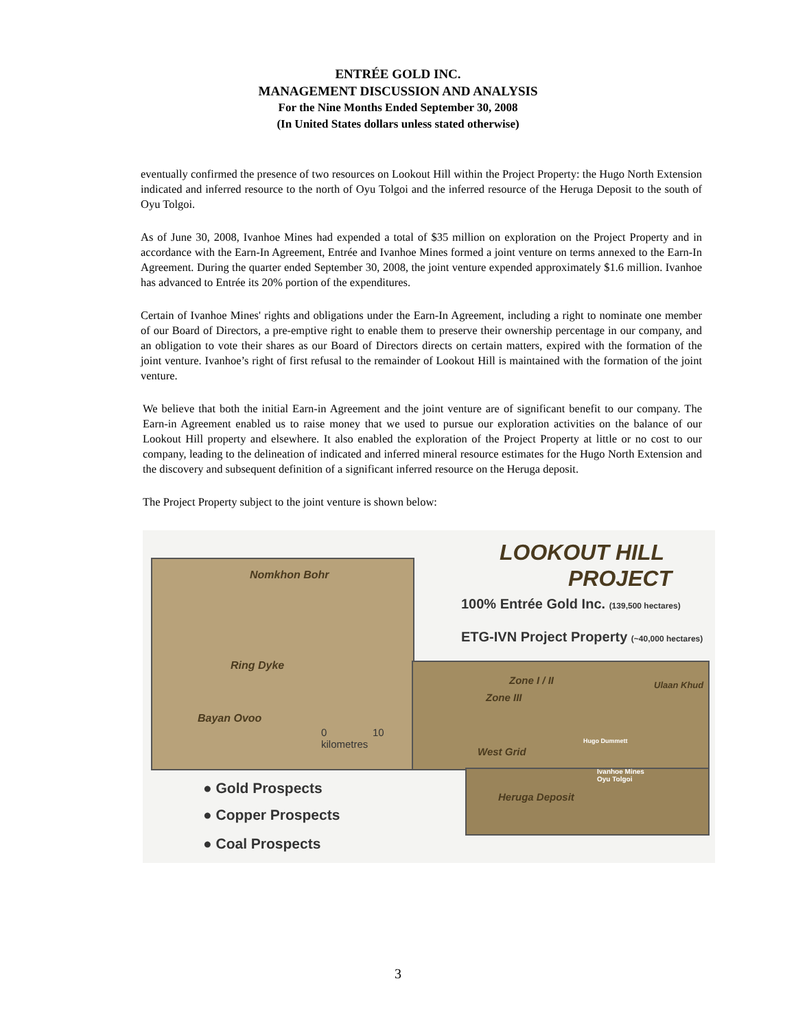ENTRÉE GOLD INC.
MANAGEMENT DISCUSSION AND ANALYSIS
For the Nine Months Ended September 30, 2008
(In United States dollars unless stated otherwise)
eventually confirmed the presence of two resources on Lookout Hill within the Project Property: the Hugo North Extension indicated and inferred resource to the north of Oyu Tolgoi and the inferred resource of the Heruga Deposit to the south of Oyu Tolgoi.
As of June 30, 2008, Ivanhoe Mines had expended a total of $35 million on exploration on the Project Property and in accordance with the Earn-In Agreement, Entrée and Ivanhoe Mines formed a joint venture on terms annexed to the Earn-In Agreement. During the quarter ended September 30, 2008, the joint venture expended approximately $1.6 million. Ivanhoe has advanced to Entrée its 20% portion of the expenditures.
Certain of Ivanhoe Mines' rights and obligations under the Earn-In Agreement, including a right to nominate one member of our Board of Directors, a pre-emptive right to enable them to preserve their ownership percentage in our company, and an obligation to vote their shares as our Board of Directors directs on certain matters, expired with the formation of the joint venture. Ivanhoe’s right of first refusal to the remainder of Lookout Hill is maintained with the formation of the joint venture.
We believe that both the initial Earn-in Agreement and the joint venture are of significant benefit to our company. The Earn-in Agreement enabled us to raise money that we used to pursue our exploration activities on the balance of our Lookout Hill property and elsewhere. It also enabled the exploration of the Project Property at little or no cost to our company, leading to the delineation of indicated and inferred mineral resource estimates for the Hugo North Extension and the discovery and subsequent definition of a significant inferred resource on the Heruga deposit.
The Project Property subject to the joint venture is shown below:
LOOKOUT HILL
PROJECT
100% Entrée Gold Inc. (139,500 hectares)
ETG-IVN Project Property (~40,000 hectares)
Nomkhon Bohr
Ring Dyke
Bayan Ovoo
0 10
kilometres
Zone I / II
Zone III
West Grid
Ulaan Khud
Hugo Dummett
Ivanhoe Mines
Oyu Tolgoi
Heruga Deposit
● Gold Prospects
● Copper Prospects
● Coal Prospects
3